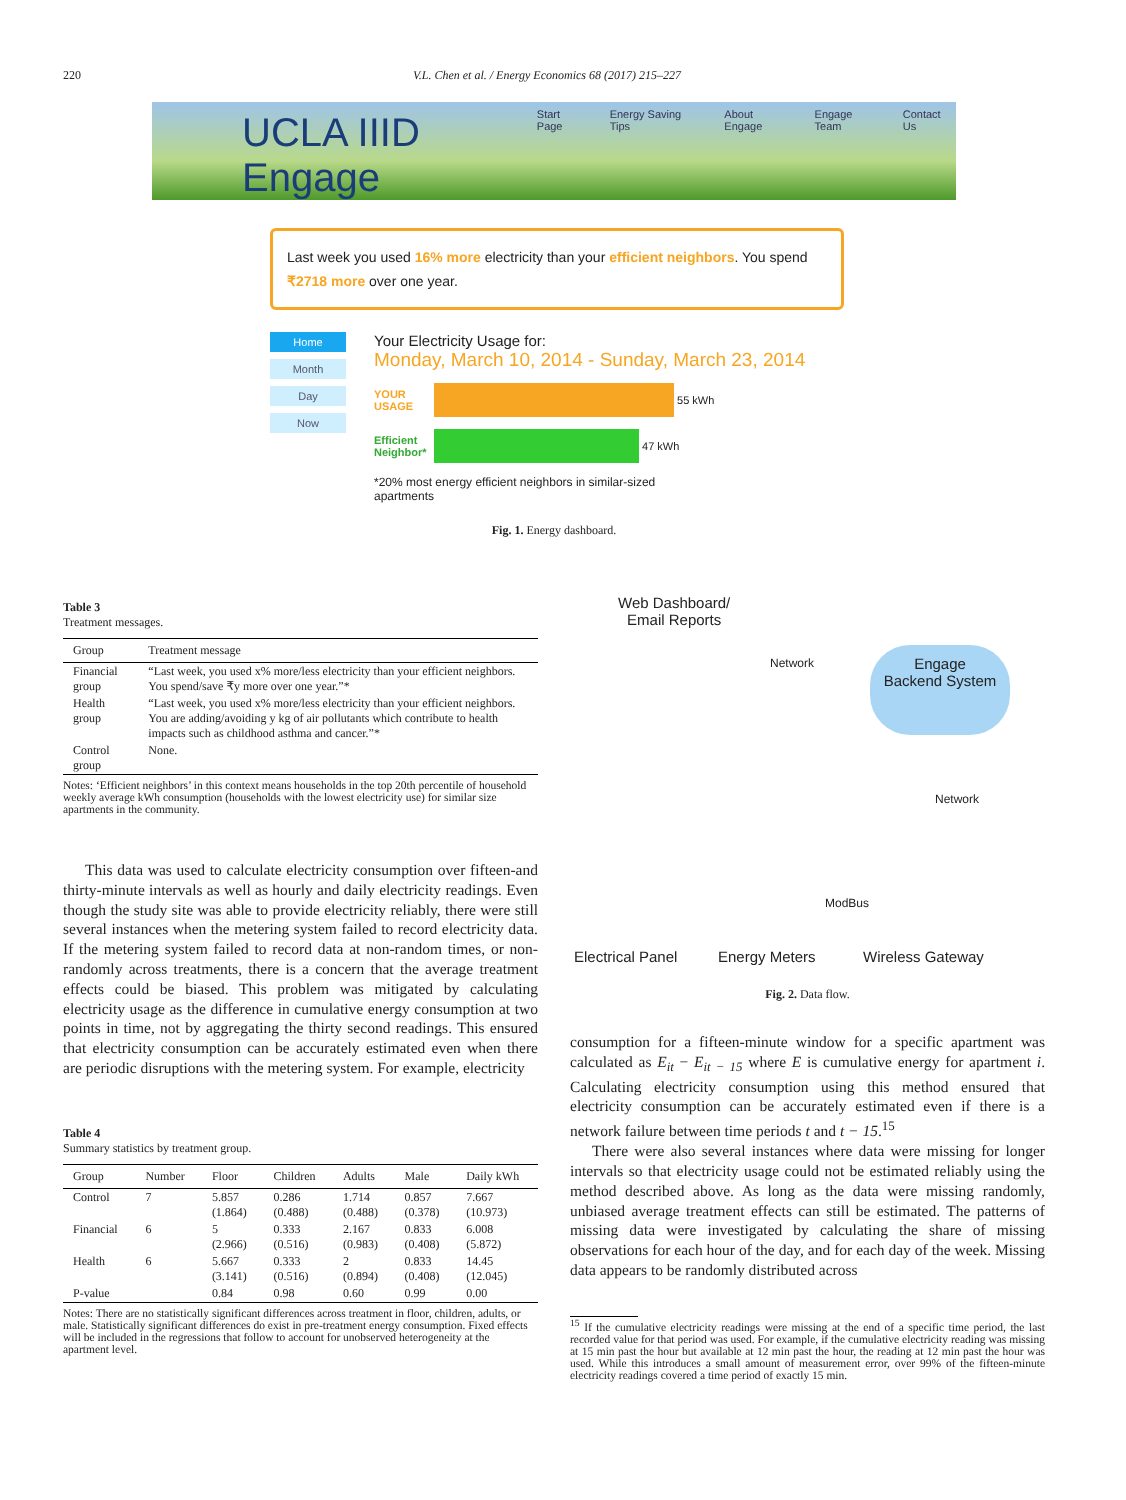220 V.L. Chen et al. / Energy Economics 68 (2017) 215–227
UCLA IIID Engage
Start Page Energy Saving Tips About Engage Engage Team Contact Us
Last week you used 16% more electricity than your efficient neighbors. You spend ₹2718 more over one year.
Home
Month
Day
Now
Your Electricity Usage for:
Monday, March 10, 2014 - Sunday, March 23, 2014
YOUR USAGE 55 kWh
Efficient Neighbor* 47 kWh
*20% most energy efficient neighbors in similar-sized apartments
Fig. 1. Energy dashboard.
Table 3
Treatment messages.
| Group | Treatment message |
| --- | --- |
| Financial group | “Last week, you used x% more/less electricity than your efficient neighbors. You spend/save ₹y more over one year.”* |
| Health group | “Last week, you used x% more/less electricity than your efficient neighbors. You are adding/avoiding y kg of air pollutants which contribute to health impacts such as childhood asthma and cancer.”* |
| Control group | None. |
Notes: ‘Efficient neighbors’ in this context means households in the top 20th percentile of household weekly average kWh consumption (households with the lowest electricity use) for similar size apartments in the community.
This data was used to calculate electricity consumption over fifteen-and thirty-minute intervals as well as hourly and daily electricity readings. Even though the study site was able to provide electricity reliably, there were still several instances when the metering system failed to record electricity data. If the metering system failed to record data at non-random times, or non-randomly across treatments, there is a concern that the average treatment effects could be biased. This problem was mitigated by calculating electricity usage as the difference in cumulative energy consumption at two points in time, not by aggregating the thirty second readings. This ensured that electricity consumption can be accurately estimated even when there are periodic disruptions with the metering system. For example, electricity
Table 4
Summary statistics by treatment group.
| Group | Number | Floor | Children | Adults | Male | Daily kWh |
| --- | --- | --- | --- | --- | --- | --- |
| Control | 7 | 5.857 (1.864) | 0.286 (0.488) | 1.714 (0.488) | 0.857 (0.378) | 7.667 (10.973) |
| Financial | 6 | 5 (2.966) | 0.333 (0.516) | 2.167 (0.983) | 0.833 (0.408) | 6.008 (5.872) |
| Health | 6 | 5.667 (3.141) | 0.333 (0.516) | 2 (0.894) | 0.833 (0.408) | 14.45 (12.045) |
| P-value | | 0.84 | 0.98 | 0.60 | 0.99 | 0.00 |
Notes: There are no statistically significant differences across treatment in floor, children, adults, or male. Statistically significant differences do exist in pre-treatment energy consumption. Fixed effects will be included in the regressions that follow to account for unobserved heterogeneity at the apartment level.
Web Dashboard/
Email Reports
Network
Engage
Backend System
Network
ModBus
Electrical Panel Energy Meters Wireless Gateway
Fig. 2. Data flow.
consumption for a fifteen-minute window for a specific apartment was calculated as E<sub>it</sub> − E<sub>it − 15</sub> where E is cumulative energy for apartment i. Calculating electricity consumption using this method ensured that electricity consumption can be accurately estimated even if there is a network failure between time periods t and t − 15.<sup>15</sup>
There were also several instances where data were missing for longer intervals so that electricity usage could not be estimated reliably using the method described above. As long as the data were missing randomly, unbiased average treatment effects can still be estimated. The patterns of missing data were investigated by calculating the share of missing observations for each hour of the day, and for each day of the week. Missing data appears to be randomly distributed across
<sup>15</sup> If the cumulative electricity readings were missing at the end of a specific time period, the last recorded value for that period was used. For example, if the cumulative electricity reading was missing at 15 min past the hour but available at 12 min past the hour, the reading at 12 min past the hour was used. While this introduces a small amount of measurement error, over 99% of the fifteen-minute electricity readings covered a time period of exactly 15 min.